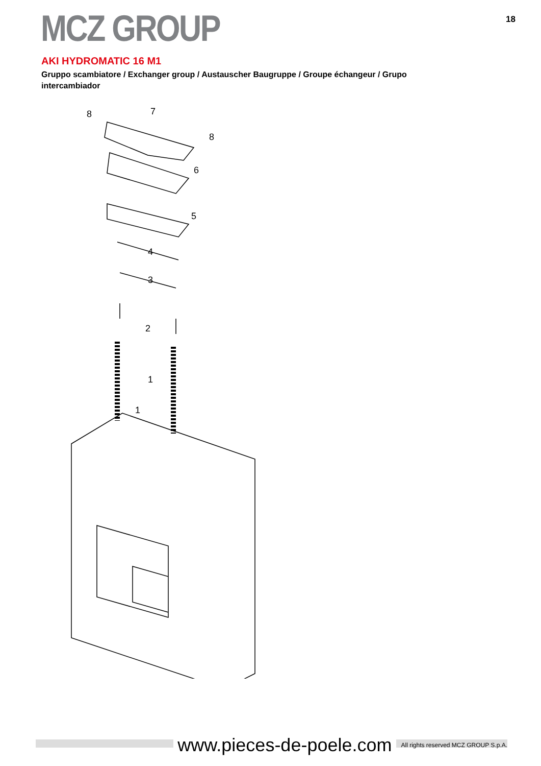MCZ GROUP
18
AKI HYDROMATIC 16 M1
Gruppo scambiatore / Exchanger group / Austauscher Baugruppe / Groupe échangeur / Grupo intercambiador
8
7
8
6
5
4
3
2
1
1
www.pieces-de-poele.com All rights reserved MCZ GROUP S.p.A.